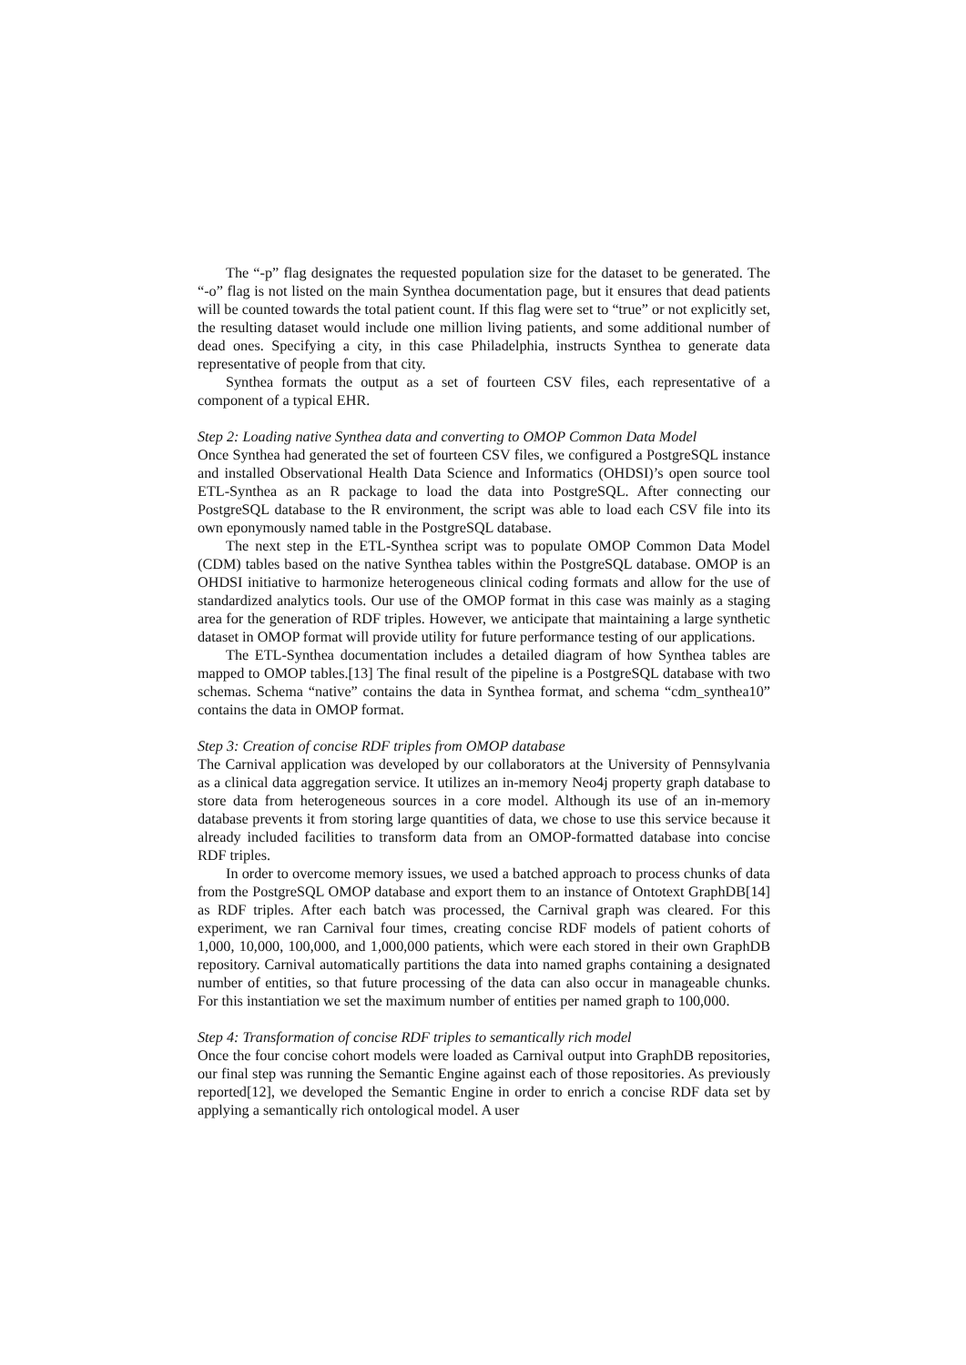The “-p” flag designates the requested population size for the dataset to be generated. The “-o” flag is not listed on the main Synthea documentation page, but it ensures that dead patients will be counted towards the total patient count. If this flag were set to “true” or not explicitly set, the resulting dataset would include one million living patients, and some additional number of dead ones. Specifying a city, in this case Philadelphia, instructs Synthea to generate data representative of people from that city.
Synthea formats the output as a set of fourteen CSV files, each representative of a component of a typical EHR.
Step 2: Loading native Synthea data and converting to OMOP Common Data Model
Once Synthea had generated the set of fourteen CSV files, we configured a PostgreSQL instance and installed Observational Health Data Science and Informatics (OHDSI)’s open source tool ETL-Synthea as an R package to load the data into PostgreSQL. After connecting our PostgreSQL database to the R environment, the script was able to load each CSV file into its own eponymously named table in the PostgreSQL database.
The next step in the ETL-Synthea script was to populate OMOP Common Data Model (CDM) tables based on the native Synthea tables within the PostgreSQL database. OMOP is an OHDSI initiative to harmonize heterogeneous clinical coding formats and allow for the use of standardized analytics tools. Our use of the OMOP format in this case was mainly as a staging area for the generation of RDF triples. However, we anticipate that maintaining a large synthetic dataset in OMOP format will provide utility for future performance testing of our applications.
The ETL-Synthea documentation includes a detailed diagram of how Synthea tables are mapped to OMOP tables.[13] The final result of the pipeline is a PostgreSQL database with two schemas. Schema “native” contains the data in Synthea format, and schema “cdm_synthea10” contains the data in OMOP format.
Step 3: Creation of concise RDF triples from OMOP database
The Carnival application was developed by our collaborators at the University of Pennsylvania as a clinical data aggregation service. It utilizes an in-memory Neo4j property graph database to store data from heterogeneous sources in a core model. Although its use of an in-memory database prevents it from storing large quantities of data, we chose to use this service because it already included facilities to transform data from an OMOP-formatted database into concise RDF triples.
In order to overcome memory issues, we used a batched approach to process chunks of data from the PostgreSQL OMOP database and export them to an instance of Ontotext GraphDB[14] as RDF triples. After each batch was processed, the Carnival graph was cleared. For this experiment, we ran Carnival four times, creating concise RDF models of patient cohorts of 1,000, 10,000, 100,000, and 1,000,000 patients, which were each stored in their own GraphDB repository. Carnival automatically partitions the data into named graphs containing a designated number of entities, so that future processing of the data can also occur in manageable chunks. For this instantiation we set the maximum number of entities per named graph to 100,000.
Step 4: Transformation of concise RDF triples to semantically rich model
Once the four concise cohort models were loaded as Carnival output into GraphDB repositories, our final step was running the Semantic Engine against each of those repositories. As previously reported[12], we developed the Semantic Engine in order to enrich a concise RDF data set by applying a semantically rich ontological model. A user